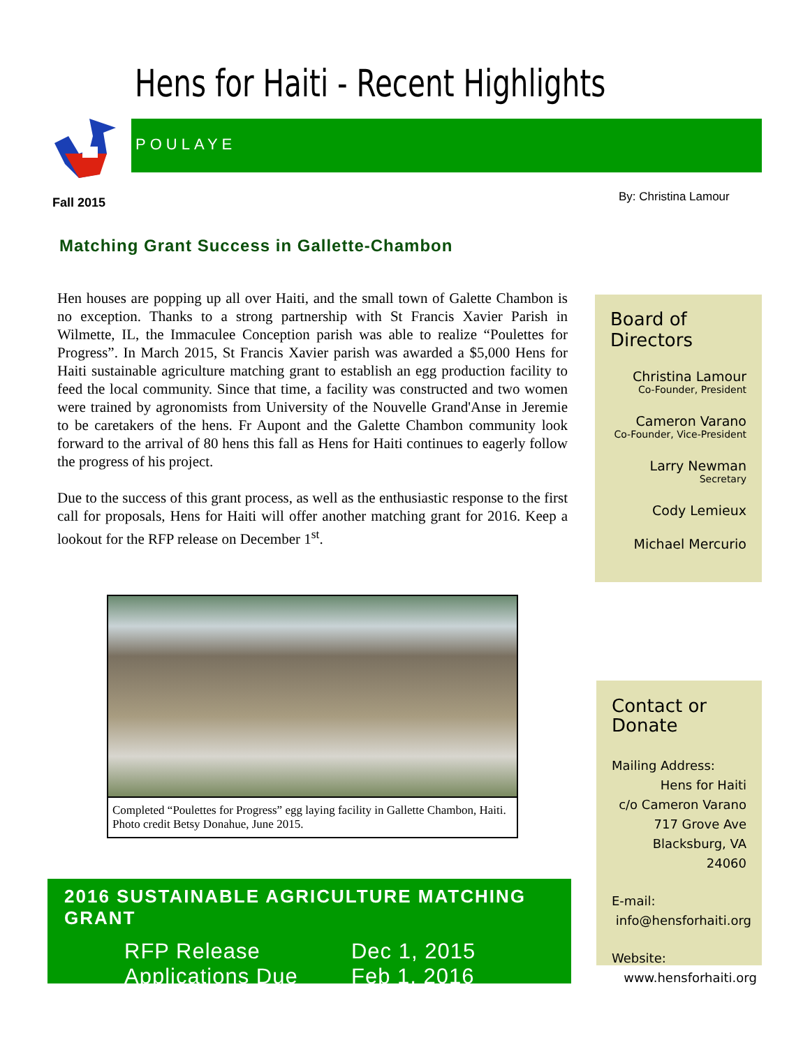Hens for Haiti - Recent Highlights
POULAYE
Fall 2015 By: Christina Lamour
Matching Grant Success in Gallette-Chambon
Hen houses are popping up all over Haiti, and the small town of Galette Chambon is no exception. Thanks to a strong partnership with St Francis Xavier Parish in Wilmette, IL, the Immaculee Conception parish was able to realize “Poulettes for Progress”. In March 2015, St Francis Xavier parish was awarded a $5,000 Hens for Haiti sustainable agriculture matching grant to establish an egg production facility to feed the local community. Since that time, a facility was constructed and two women were trained by agronomists from University of the Nouvelle Grand'Anse in Jeremie to be caretakers of the hens. Fr Aupont and the Galette Chambon community look forward to the arrival of 80 hens this fall as Hens for Haiti continues to eagerly follow the progress of his project.
Due to the success of this grant process, as well as the enthusiastic response to the first call for proposals, Hens for Haiti will offer another matching grant for 2016. Keep a lookout for the RFP release on December 1<sup>st</sup>.
Completed “Poulettes for Progress” egg laying facility in Gallette Chambon, Haiti. Photo credit Betsy Donahue, June 2015.
2016 SUSTAINABLE AGRICULTURE MATCHING GRANT
| RFP Release | Dec 1, 2015 |
| Applications Due | Feb 1, 2016 |
Board of Directors
Christina Lamour
Co-Founder, President
Cameron Varano
Co-Founder, Vice-President
Larry Newman
Secretary
Cody Lemieux
Michael Mercurio
Contact or Donate
Mailing Address:
Hens for Haiti
c/o Cameron Varano
717 Grove Ave
Blacksburg, VA 24060
E-mail:
info@hensforhaiti.org
Website:
www.hensforhaiti.org